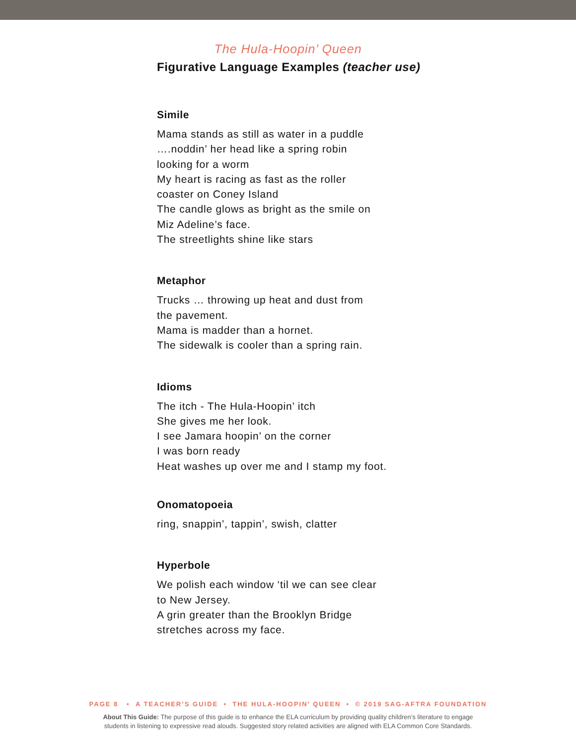The Hula-Hoopin’ Queen
Figurative Language Examples (teacher use)
Simile
Mama stands as still as water in a puddle
….noddin’ her head like a spring robin
looking for a worm
My heart is racing as fast as the roller
coaster on Coney Island
The candle glows as bright as the smile on
Miz Adeline’s face.
The streetlights shine like stars
Metaphor
Trucks … throwing up heat and dust from
the pavement.
Mama is madder than a hornet.
The sidewalk is cooler than a spring rain.
Idioms
The itch - The Hula-Hoopin’ itch
She gives me her look.
I see Jamara hoopin’ on the corner
I was born ready
Heat washes up over me and I stamp my foot.
Onomatopoeia
ring, snappin’, tappin’, swish, clatter
Hyperbole
We polish each window ‘til we can see clear
to New Jersey.
A grin greater than the Brooklyn Bridge
stretches across my face.
PAGE 8 • A TEACHER’S GUIDE • THE HULA-HOOPIN’ QUEEN • © 2019 SAG-AFTRA FOUNDATION
About This Guide: The purpose of this guide is to enhance the ELA curriculum by providing quality children’s literature to engage
students in listening to expressive read alouds. Suggested story related activities are aligned with ELA Common Core Standards.